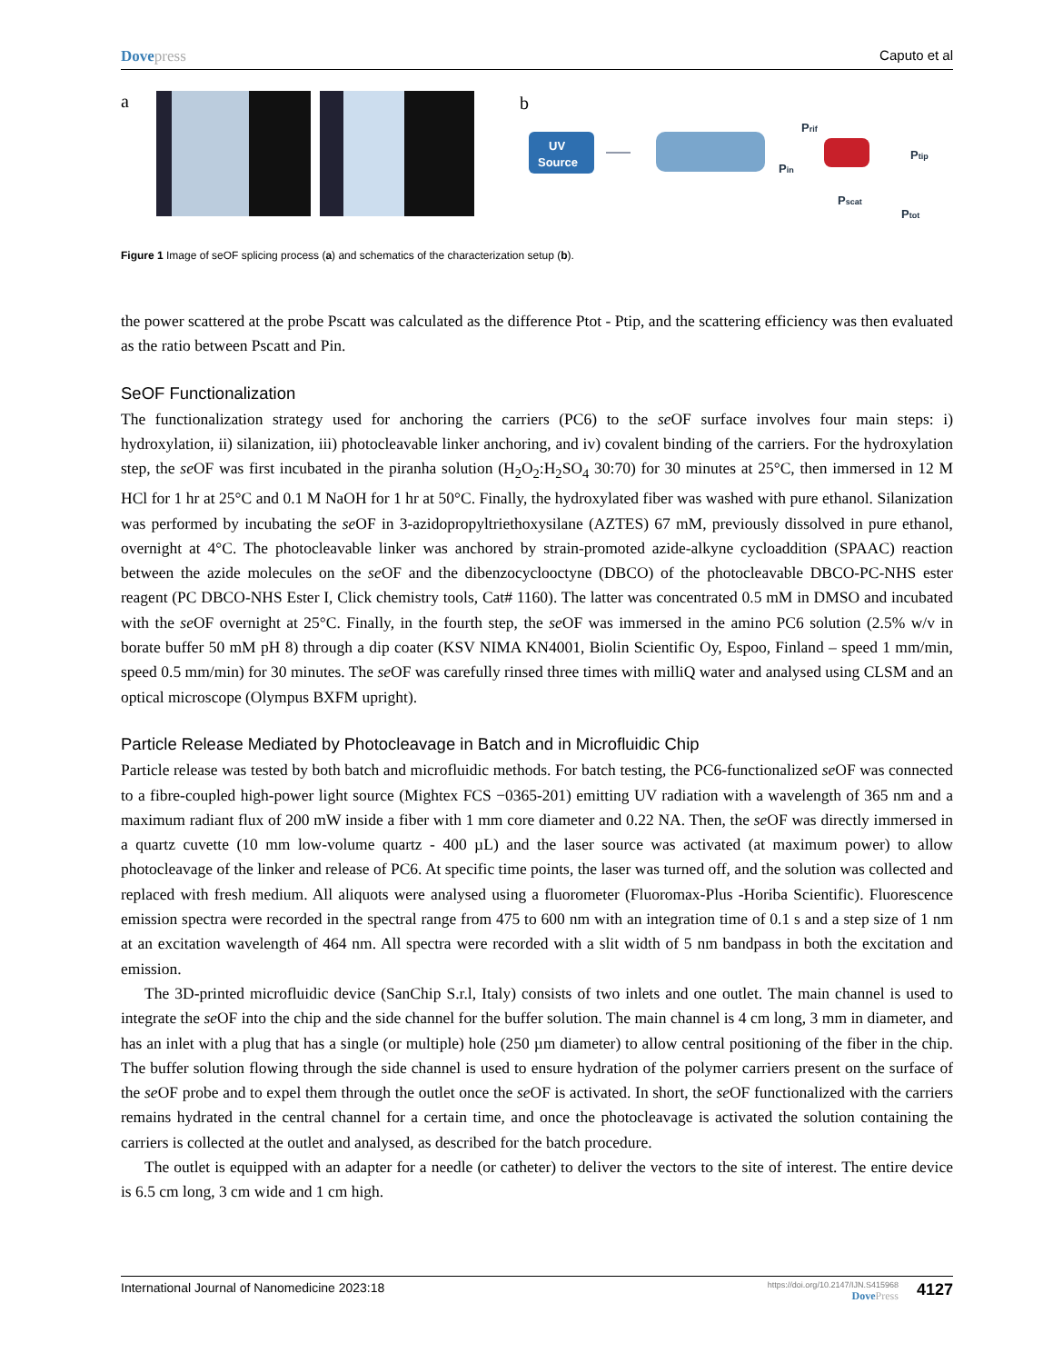Dovepress Caputo et al
a
b
UV
Source
Pin
Prif
Ptip
Pscat
Ptot
Figure 1 Image of seOF splicing process (a) and schematics of the characterization setup (b).
the power scattered at the probe Pscatt was calculated as the difference Ptot - Ptip, and the scattering efficiency was then evaluated as the ratio between Pscatt and Pin.
SeOF Functionalization
The functionalization strategy used for anchoring the carriers (PC6) to the se OF surface involves four main steps: i) hydroxylation, ii) silanization, iii) photocleavable linker anchoring, and iv) covalent binding of the carriers. For the hydroxylation step, the se OF was first incubated in the piranha solution (H<sub>2</sub>O<sub>2</sub>:H<sub>2</sub>SO<sub>4</sub> 30:70) for 30 minutes at 25°C, then immersed in 12 M HCl for 1 hr at 25°C and 0.1 M NaOH for 1 hr at 50°C. Finally, the hydroxylated fiber was washed with pure ethanol. Silanization was performed by incubating the se OF in 3-azidopropyltriethoxysilane (AZTES) 67 mM, previously dissolved in pure ethanol, overnight at 4°C. The photocleavable linker was anchored by strain-promoted azide-alkyne cycloaddition (SPAAC) reaction between the azide molecules on the se OF and the dibenzocyclooctyne (DBCO) of the photocleavable DBCO-PC-NHS ester reagent (PC DBCO-NHS Ester I, Click chemistry tools, Cat# 1160). The latter was concentrated 0.5 mM in DMSO and incubated with the se OF overnight at 25°C. Finally, in the fourth step, the se OF was immersed in the amino PC6 solution (2.5% w/v in borate buffer 50 mM pH 8) through a dip coater (KSV NIMA KN4001, Biolin Scientific Oy, Espoo, Finland – speed 1 mm/min, speed 0.5 mm/min) for 30 minutes. The se OF was carefully rinsed three times with milliQ water and analysed using CLSM and an optical microscope (Olympus BXFM upright).
Particle Release Mediated by Photocleavage in Batch and in Microfluidic Chip
Particle release was tested by both batch and microfluidic methods. For batch testing, the PC6-functionalized se OF was connected to a fibre-coupled high-power light source (Mightex FCS −0365-201) emitting UV radiation with a wavelength of 365 nm and a maximum radiant flux of 200 mW inside a fiber with 1 mm core diameter and 0.22 NA. Then, the se OF was directly immersed in a quartz cuvette (10 mm low-volume quartz - 400 µL) and the laser source was activated (at maximum power) to allow photocleavage of the linker and release of PC6. At specific time points, the laser was turned off, and the solution was collected and replaced with fresh medium. All aliquots were analysed using a fluorometer (Fluoromax-Plus -Horiba Scientific). Fluorescence emission spectra were recorded in the spectral range from 475 to 600 nm with an integration time of 0.1 s and a step size of 1 nm at an excitation wavelength of 464 nm. All spectra were recorded with a slit width of 5 nm bandpass in both the excitation and emission.
The 3D-printed microfluidic device (SanChip S.r.l, Italy) consists of two inlets and one outlet. The main channel is used to integrate the se OF into the chip and the side channel for the buffer solution. The main channel is 4 cm long, 3 mm in diameter, and has an inlet with a plug that has a single (or multiple) hole (250 µm diameter) to allow central positioning of the fiber in the chip. The buffer solution flowing through the side channel is used to ensure hydration of the polymer carriers present on the surface of the se OF probe and to expel them through the outlet once the se OF is activated. In short, the se OF functionalized with the carriers remains hydrated in the central channel for a certain time, and once the photocleavage is activated the solution containing the carriers is collected at the outlet and analysed, as described for the batch procedure.
The outlet is equipped with an adapter for a needle (or catheter) to deliver the vectors to the site of interest. The entire device is 6.5 cm long, 3 cm wide and 1 cm high.
International Journal of Nanomedicine 2023:18
https://doi.org/10.2147/IJN.S415968
DovePress
4127